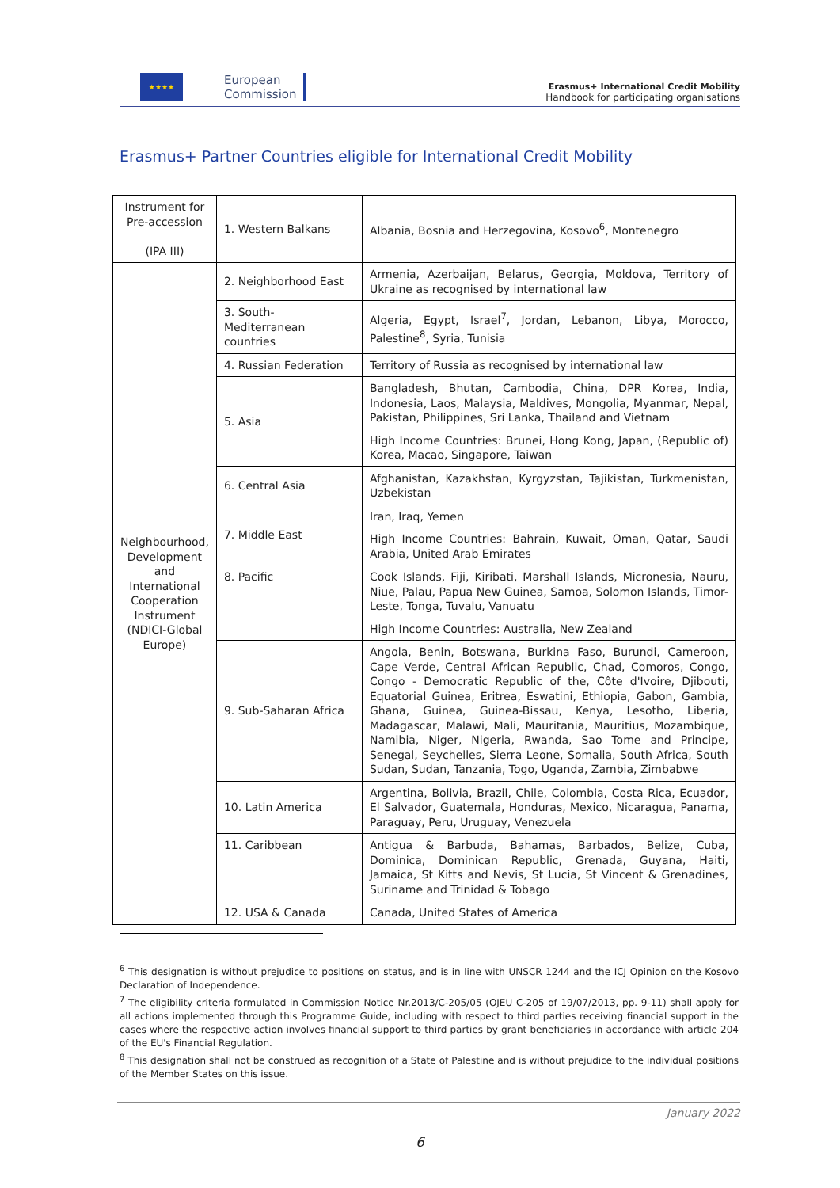★★★★
European
Commission
Erasmus+ International Credit Mobility
Handbook for participating organisations
Erasmus+ Partner Countries eligible for International Credit Mobility
| Instrument for Pre-accession (IPA III) | 1. Western Balkans | Albania, Bosnia and Herzegovina, Kosovo<sup>6</sup>, Montenegro |
| Neighbourhood, Development and International Cooperation Instrument (NDICI-Global Europe) | 2. Neighborhood East | Armenia, Azerbaijan, Belarus, Georgia, Moldova, Territory of Ukraine as recognised by international law |
| | 3. South-Mediterranean countries | Algeria, Egypt, Israel<sup>7</sup>, Jordan, Lebanon, Libya, Morocco, Palestine<sup>8</sup>, Syria, Tunisia |
| | 4. Russian Federation | Territory of Russia as recognised by international law |
| | 5. Asia | Bangladesh, Bhutan, Cambodia, China, DPR Korea, India, Indonesia, Laos, Malaysia, Maldives, Mongolia, Myanmar, Nepal, Pakistan, Philippines, Sri Lanka, Thailand and Vietnam High Income Countries: Brunei, Hong Kong, Japan, (Republic of) Korea, Macao, Singapore, Taiwan |
| | 6. Central Asia | Afghanistan, Kazakhstan, Kyrgyzstan, Tajikistan, Turkmenistan, Uzbekistan |
| | 7. Middle East | Iran, Iraq, Yemen High Income Countries: Bahrain, Kuwait, Oman, Qatar, Saudi Arabia, United Arab Emirates |
| | 8. Pacific | Cook Islands, Fiji, Kiribati, Marshall Islands, Micronesia, Nauru, Niue, Palau, Papua New Guinea, Samoa, Solomon Islands, Timor-Leste, Tonga, Tuvalu, Vanuatu High Income Countries: Australia, New Zealand |
| | 9. Sub-Saharan Africa | Angola, Benin, Botswana, Burkina Faso, Burundi, Cameroon, Cape Verde, Central African Republic, Chad, Comoros, Congo, Congo - Democratic Republic of the, Côte d'Ivoire, Djibouti, Equatorial Guinea, Eritrea, Eswatini, Ethiopia, Gabon, Gambia, Ghana, Guinea, Guinea-Bissau, Kenya, Lesotho, Liberia, Madagascar, Malawi, Mali, Mauritania, Mauritius, Mozambique, Namibia, Niger, Nigeria, Rwanda, Sao Tome and Principe, Senegal, Seychelles, Sierra Leone, Somalia, South Africa, South Sudan, Sudan, Tanzania, Togo, Uganda, Zambia, Zimbabwe |
| | 10. Latin America | Argentina, Bolivia, Brazil, Chile, Colombia, Costa Rica, Ecuador, El Salvador, Guatemala, Honduras, Mexico, Nicaragua, Panama, Paraguay, Peru, Uruguay, Venezuela |
| | 11. Caribbean | Antigua & Barbuda, Bahamas, Barbados, Belize, Cuba, Dominica, Dominican Republic, Grenada, Guyana, Haiti, Jamaica, St Kitts and Nevis, St Lucia, St Vincent & Grenadines, Suriname and Trinidad & Tobago |
| | 12. USA & Canada | Canada, United States of America |
<sup>6</sup> This designation is without prejudice to positions on status, and is in line with UNSCR 1244 and the ICJ Opinion on the Kosovo Declaration of Independence.
<sup>7</sup> The eligibility criteria formulated in Commission Notice Nr.2013/C-205/05 (OJEU C-205 of 19/07/2013, pp. 9-11) shall apply for all actions implemented through this Programme Guide, including with respect to third parties receiving financial support in the cases where the respective action involves financial support to third parties by grant beneficiaries in accordance with article 204 of the EU's Financial Regulation.
<sup>8</sup> This designation shall not be construed as recognition of a State of Palestine and is without prejudice to the individual positions of the Member States on this issue.
January 2022
6